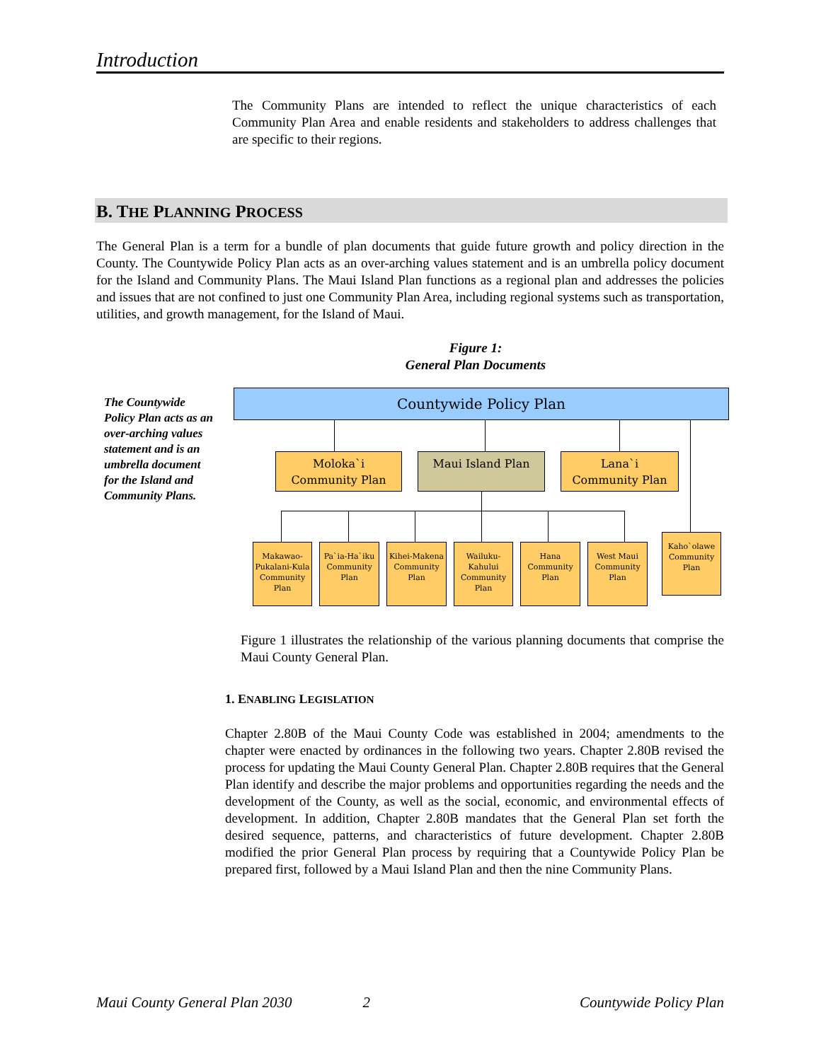Introduction
The Community Plans are intended to reflect the unique characteristics of each Community Plan Area and enable residents and stakeholders to address challenges that are specific to their regions.
B. THE PLANNING PROCESS
The General Plan is a term for a bundle of plan documents that guide future growth and policy direction in the County. The Countywide Policy Plan acts as an over-arching values statement and is an umbrella policy document for the Island and Community Plans. The Maui Island Plan functions as a regional plan and addresses the policies and issues that are not confined to just one Community Plan Area, including regional systems such as transportation, utilities, and growth management, for the Island of Maui.
Figure 1:
General Plan Documents
The Countywide Policy Plan acts as an over-arching values statement and is an umbrella document for the Island and Community Plans.
Countywide Policy Plan
Moloka`i
Community Plan
Maui Island Plan
Lana`i
Community Plan
Makawao-Pukalani-Kula Community Plan
Pa`ia-Ha`iku Community Plan
Kihei-Makena Community Plan
Wailuku-Kahului Community Plan
Hana Community Plan
West Maui Community Plan
Kaho`olawe Community Plan
Figure 1 illustrates the relationship of the various planning documents that comprise the Maui County General Plan.
1. ENABLING LEGISLATION
Chapter 2.80B of the Maui County Code was established in 2004; amendments to the chapter were enacted by ordinances in the following two years. Chapter 2.80B revised the process for updating the Maui County General Plan. Chapter 2.80B requires that the General Plan identify and describe the major problems and opportunities regarding the needs and the development of the County, as well as the social, economic, and environmental effects of development. In addition, Chapter 2.80B mandates that the General Plan set forth the desired sequence, patterns, and characteristics of future development. Chapter 2.80B modified the prior General Plan process by requiring that a Countywide Policy Plan be prepared first, followed by a Maui Island Plan and then the nine Community Plans.
Maui County General Plan 2030 2 Countywide Policy Plan